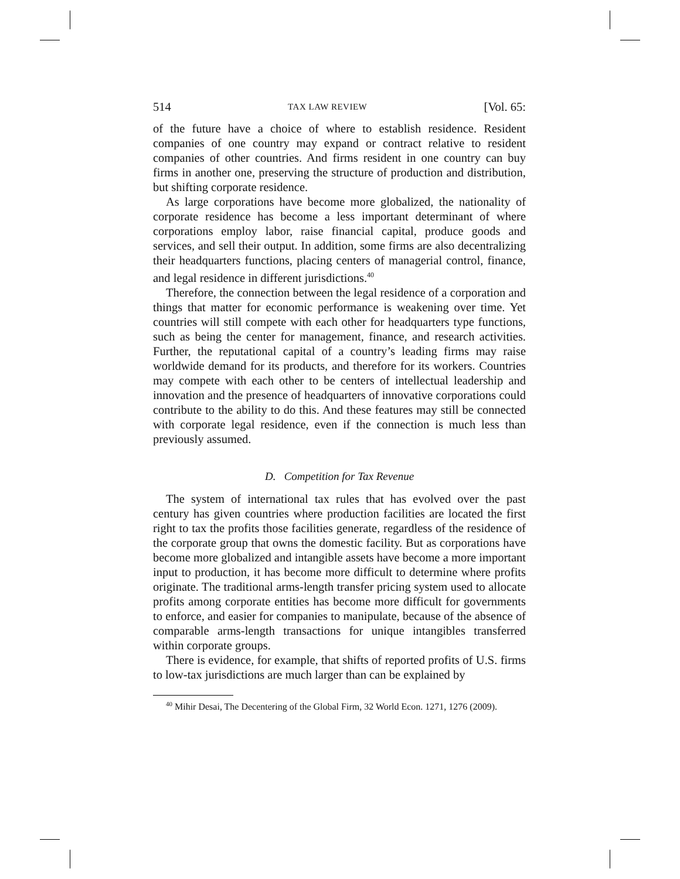514 TAX LAW REVIEW [Vol. 65:
of the future have a choice of where to establish residence. Resident companies of one country may expand or contract relative to resident companies of other countries. And firms resident in one country can buy firms in another one, preserving the structure of production and distribution, but shifting corporate residence.
As large corporations have become more globalized, the nationality of corporate residence has become a less important determinant of where corporations employ labor, raise financial capital, produce goods and services, and sell their output. In addition, some firms are also decentralizing their headquarters functions, placing centers of managerial control, finance, and legal residence in different jurisdictions.<sup>40</sup>
Therefore, the connection between the legal residence of a corporation and things that matter for economic performance is weakening over time. Yet countries will still compete with each other for headquarters type functions, such as being the center for management, finance, and research activities. Further, the reputational capital of a country’s leading firms may raise worldwide demand for its products, and therefore for its workers. Countries may compete with each other to be centers of intellectual leadership and innovation and the presence of headquarters of innovative corporations could contribute to the ability to do this. And these features may still be connected with corporate legal residence, even if the connection is much less than previously assumed.
D. Competition for Tax Revenue
The system of international tax rules that has evolved over the past century has given countries where production facilities are located the first right to tax the profits those facilities generate, regardless of the residence of the corporate group that owns the domestic facility. But as corporations have become more globalized and intangible assets have become a more important input to production, it has become more difficult to determine where profits originate. The traditional arms-length transfer pricing system used to allocate profits among corporate entities has become more difficult for governments to enforce, and easier for companies to manipulate, because of the absence of comparable arms-length transactions for unique intangibles transferred within corporate groups.
There is evidence, for example, that shifts of reported profits of U.S. firms to low-tax jurisdictions are much larger than can be explained by
<sup>40</sup> Mihir Desai, The Decentering of the Global Firm, 32 World Econ. 1271, 1276 (2009).